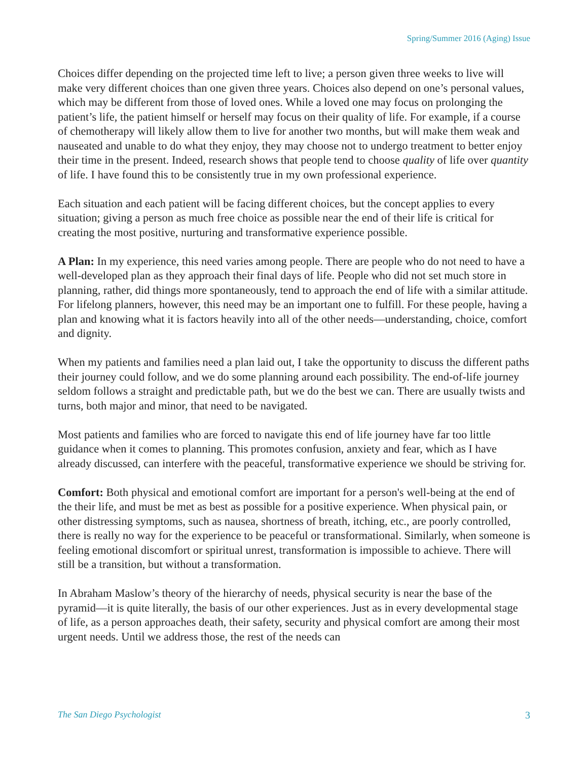Spring/Summer 2016 (Aging) Issue
Choices differ depending on the projected time left to live; a person given three weeks to live will make very different choices than one given three years. Choices also depend on one’s personal values, which may be different from those of loved ones. While a loved one may focus on prolonging the patient’s life, the patient himself or herself may focus on their quality of life. For example, if a course of chemotherapy will likely allow them to live for another two months, but will make them weak and nauseated and unable to do what they enjoy, they may choose not to undergo treatment to better enjoy their time in the present. Indeed, research shows that people tend to choose quality of life over quantity of life. I have found this to be consistently true in my own professional experience.
Each situation and each patient will be facing different choices, but the concept applies to every situation; giving a person as much free choice as possible near the end of their life is critical for creating the most positive, nurturing and transformative experience possible.
A Plan: In my experience, this need varies among people. There are people who do not need to have a well-developed plan as they approach their final days of life. People who did not set much store in planning, rather, did things more spontaneously, tend to approach the end of life with a similar attitude. For lifelong planners, however, this need may be an important one to fulfill. For these people, having a plan and knowing what it is factors heavily into all of the other needs—understanding, choice, comfort and dignity.
When my patients and families need a plan laid out, I take the opportunity to discuss the different paths their journey could follow, and we do some planning around each possibility. The end-of-life journey seldom follows a straight and predictable path, but we do the best we can. There are usually twists and turns, both major and minor, that need to be navigated.
Most patients and families who are forced to navigate this end of life journey have far too little guidance when it comes to planning. This promotes confusion, anxiety and fear, which as I have already discussed, can interfere with the peaceful, transformative experience we should be striving for.
Comfort: Both physical and emotional comfort are important for a person's well-being at the end of the their life, and must be met as best as possible for a positive experience. When physical pain, or other distressing symptoms, such as nausea, shortness of breath, itching, etc., are poorly controlled, there is really no way for the experience to be peaceful or transformational. Similarly, when someone is feeling emotional discomfort or spiritual unrest, transformation is impossible to achieve. There will still be a transition, but without a transformation.
In Abraham Maslow’s theory of the hierarchy of needs, physical security is near the base of the pyramid—it is quite literally, the basis of our other experiences. Just as in every developmental stage of life, as a person approaches death, their safety, security and physical comfort are among their most urgent needs. Until we address those, the rest of the needs can
The San Diego Psychologist 3